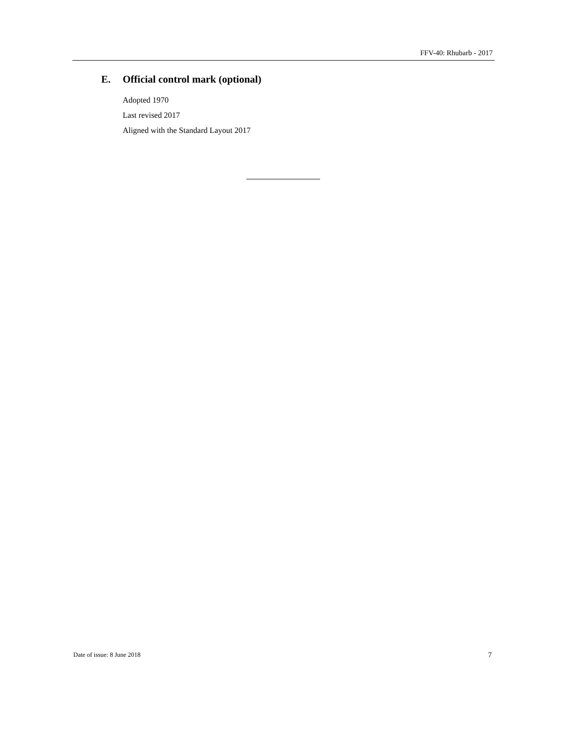FFV-40: Rhubarb - 2017
E. Official control mark (optional)
Adopted 1970
Last revised 2017
Aligned with the Standard Layout 2017
Date of issue: 8 June 2018 7